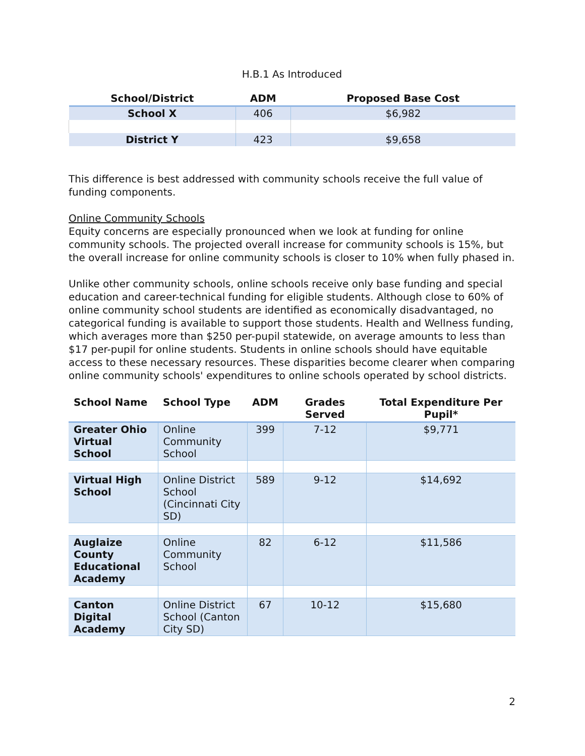H.B.1 As Introduced
| School/District | ADM | Proposed Base Cost |
| --- | --- | --- |
| School X | 406 | $6,982 |
| District Y | 423 | $9,658 |
This difference is best addressed with community schools receive the full value of funding components.
Online Community Schools
Equity concerns are especially pronounced when we look at funding for online community schools. The projected overall increase for community schools is 15%, but the overall increase for online community schools is closer to 10% when fully phased in.
Unlike other community schools, online schools receive only base funding and special education and career-technical funding for eligible students. Although close to 60% of online community school students are identified as economically disadvantaged, no categorical funding is available to support those students. Health and Wellness funding, which averages more than $250 per-pupil statewide, on average amounts to less than $17 per-pupil for online students. Students in online schools should have equitable access to these necessary resources. These disparities become clearer when comparing online community schools' expenditures to online schools operated by school districts.
| School Name | School Type | ADM | Grades Served | Total Expenditure Per Pupil* |
| --- | --- | --- | --- | --- |
| Greater Ohio Virtual School | Online Community School | 399 | 7-12 | $9,771 |
| Virtual High School | Online District School (Cincinnati City SD) | 589 | 9-12 | $14,692 |
| Auglaize County Educational Academy | Online Community School | 82 | 6-12 | $11,586 |
| Canton Digital Academy | Online District School (Canton City SD) | 67 | 10-12 | $15,680 |
2